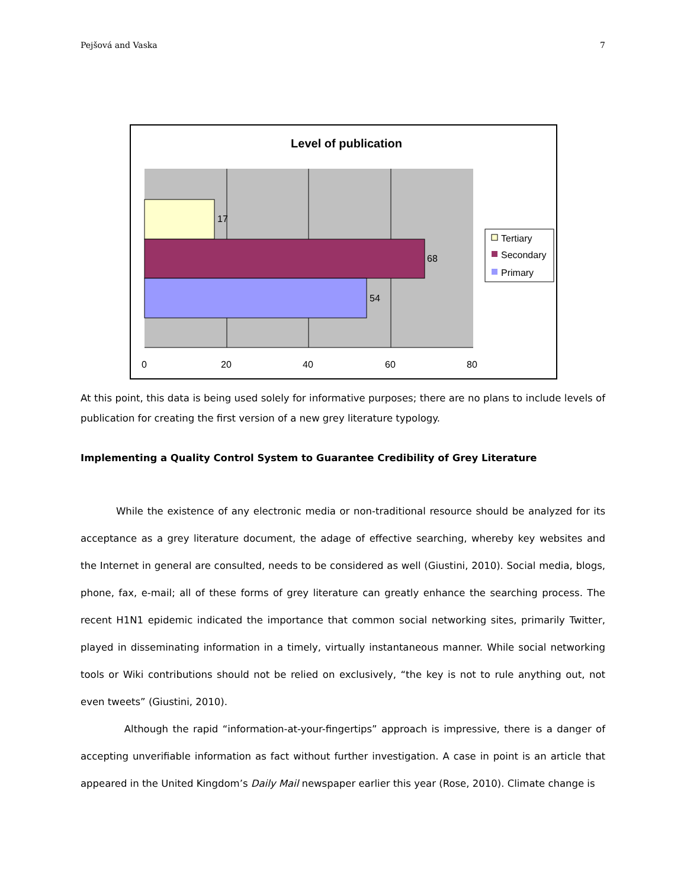Pejšová and Vaska 7
Level of publication
17
68
54
0
20
40
60
80
Tertiary
Secondary
Primary
At this point, this data is being used solely for informative purposes; there are no plans to include levels of publication for creating the first version of a new grey literature typology.
Implementing a Quality Control System to Guarantee Credibility of Grey Literature
While the existence of any electronic media or non-traditional resource should be analyzed for its acceptance as a grey literature document, the adage of effective searching, whereby key websites and the Internet in general are consulted, needs to be considered as well (Giustini, 2010). Social media, blogs, phone, fax, e-mail; all of these forms of grey literature can greatly enhance the searching process. The recent H1N1 epidemic indicated the importance that common social networking sites, primarily Twitter, played in disseminating information in a timely, virtually instantaneous manner. While social networking tools or Wiki contributions should not be relied on exclusively, “the key is not to rule anything out, not even tweets” (Giustini, 2010).
Although the rapid “information-at-your-fingertips” approach is impressive, there is a danger of accepting unverifiable information as fact without further investigation. A case in point is an article that appeared in the United Kingdom’s Daily Mail newspaper earlier this year (Rose, 2010). Climate change is